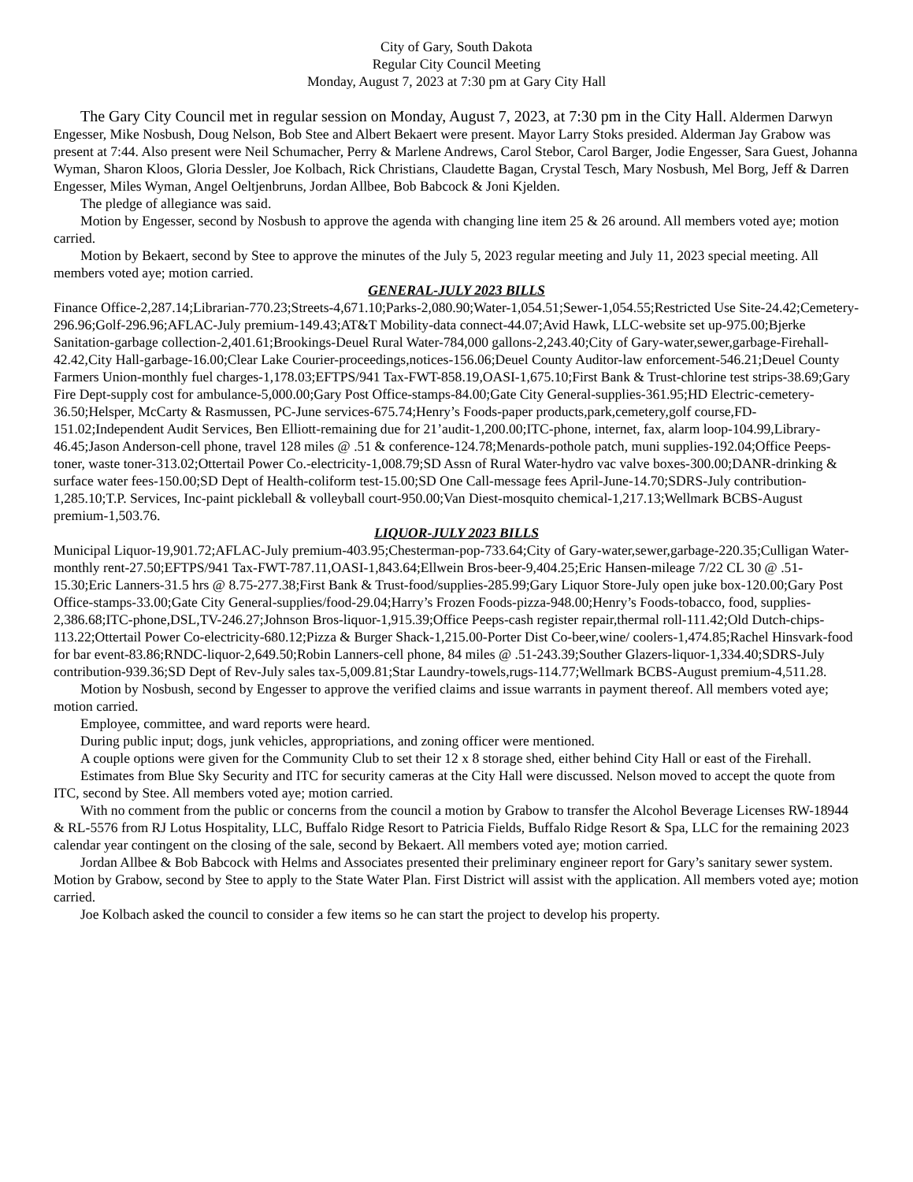City of Gary, South Dakota
Regular City Council Meeting
Monday, August 7, 2023 at 7:30 pm at Gary City Hall
The Gary City Council met in regular session on Monday, August 7, 2023, at 7:30 pm in the City Hall. Aldermen Darwyn Engesser, Mike Nosbush, Doug Nelson, Bob Stee and Albert Bekaert were present. Mayor Larry Stoks presided. Alderman Jay Grabow was present at 7:44. Also present were Neil Schumacher, Perry & Marlene Andrews, Carol Stebor, Carol Barger, Jodie Engesser, Sara Guest, Johanna Wyman, Sharon Kloos, Gloria Dessler, Joe Kolbach, Rick Christians, Claudette Bagan, Crystal Tesch, Mary Nosbush, Mel Borg, Jeff & Darren Engesser, Miles Wyman, Angel Oeltjenbruns, Jordan Allbee, Bob Babcock & Joni Kjelden.
The pledge of allegiance was said.
Motion by Engesser, second by Nosbush to approve the agenda with changing line item 25 & 26 around. All members voted aye; motion carried.
Motion by Bekaert, second by Stee to approve the minutes of the July 5, 2023 regular meeting and July 11, 2023 special meeting. All members voted aye; motion carried.
GENERAL-JULY 2023 BILLS
Finance Office-2,287.14;Librarian-770.23;Streets-4,671.10;Parks-2,080.90;Water-1,054.51;Sewer-1,054.55;Restricted Use Site-24.42;Cemetery-296.96;Golf-296.96;AFLAC-July premium-149.43;AT&T Mobility-data connect-44.07;Avid Hawk, LLC-website set up-975.00;Bjerke Sanitation-garbage collection-2,401.61;Brookings-Deuel Rural Water-784,000 gallons-2,243.40;City of Gary-water,sewer,garbage-Firehall-42.42,City Hall-garbage-16.00;Clear Lake Courier-proceedings,notices-156.06;Deuel County Auditor-law enforcement-546.21;Deuel County Farmers Union-monthly fuel charges-1,178.03;EFTPS/941 Tax-FWT-858.19,OASI-1,675.10;First Bank & Trust-chlorine test strips-38.69;Gary Fire Dept-supply cost for ambulance-5,000.00;Gary Post Office-stamps-84.00;Gate City General-supplies-361.95;HD Electric-cemetery-36.50;Helsper, McCarty & Rasmussen, PC-June services-675.74;Henry’s Foods-paper products,park,cemetery,golf course,FD-151.02;Independent Audit Services, Ben Elliott-remaining due for 21’audit-1,200.00;ITC-phone, internet, fax, alarm loop-104.99,Library-46.45;Jason Anderson-cell phone, travel 128 miles @ .51 & conference-124.78;Menards-pothole patch, muni supplies-192.04;Office Peeps-toner, waste toner-313.02;Ottertail Power Co.-electricity-1,008.79;SD Assn of Rural Water-hydro vac valve boxes-300.00;DANR-drinking & surface water fees-150.00;SD Dept of Health-coliform test-15.00;SD One Call-message fees April-June-14.70;SDRS-July contribution-1,285.10;T.P. Services, Inc-paint pickleball & volleyball court-950.00;Van Diest-mosquito chemical-1,217.13;Wellmark BCBS-August premium-1,503.76.
LIQUOR-JULY 2023 BILLS
Municipal Liquor-19,901.72;AFLAC-July premium-403.95;Chesterman-pop-733.64;City of Gary-water,sewer,garbage-220.35;Culligan Water-monthly rent-27.50;EFTPS/941 Tax-FWT-787.11,OASI-1,843.64;Ellwein Bros-beer-9,404.25;Eric Hansen-mileage 7/22 CL 30 @ .51-15.30;Eric Lanners-31.5 hrs @ 8.75-277.38;First Bank & Trust-food/supplies-285.99;Gary Liquor Store-July open juke box-120.00;Gary Post Office-stamps-33.00;Gate City General-supplies/food-29.04;Harry’s Frozen Foods-pizza-948.00;Henry’s Foods-tobacco, food, supplies-2,386.68;ITC-phone,DSL,TV-246.27;Johnson Bros-liquor-1,915.39;Office Peeps-cash register repair,thermal roll-111.42;Old Dutch-chips-113.22;Ottertail Power Co-electricity-680.12;Pizza & Burger Shack-1,215.00-Porter Dist Co-beer,wine/ coolers-1,474.85;Rachel Hinsvark-food for bar event-83.86;RNDC-liquor-2,649.50;Robin Lanners-cell phone, 84 miles @ .51-243.39;Souther Glazers-liquor-1,334.40;SDRS-July contribution-939.36;SD Dept of Rev-July sales tax-5,009.81;Star Laundry-towels,rugs-114.77;Wellmark BCBS-August premium-4,511.28.
Motion by Nosbush, second by Engesser to approve the verified claims and issue warrants in payment thereof. All members voted aye; motion carried.
Employee, committee, and ward reports were heard.
During public input; dogs, junk vehicles, appropriations, and zoning officer were mentioned.
A couple options were given for the Community Club to set their 12 x 8 storage shed, either behind City Hall or east of the Firehall.
Estimates from Blue Sky Security and ITC for security cameras at the City Hall were discussed. Nelson moved to accept the quote from ITC, second by Stee. All members voted aye; motion carried.
With no comment from the public or concerns from the council a motion by Grabow to transfer the Alcohol Beverage Licenses RW-18944 & RL-5576 from RJ Lotus Hospitality, LLC, Buffalo Ridge Resort to Patricia Fields, Buffalo Ridge Resort & Spa, LLC for the remaining 2023 calendar year contingent on the closing of the sale, second by Bekaert. All members voted aye; motion carried.
Jordan Allbee & Bob Babcock with Helms and Associates presented their preliminary engineer report for Gary’s sanitary sewer system. Motion by Grabow, second by Stee to apply to the State Water Plan. First District will assist with the application. All members voted aye; motion carried.
Joe Kolbach asked the council to consider a few items so he can start the project to develop his property.